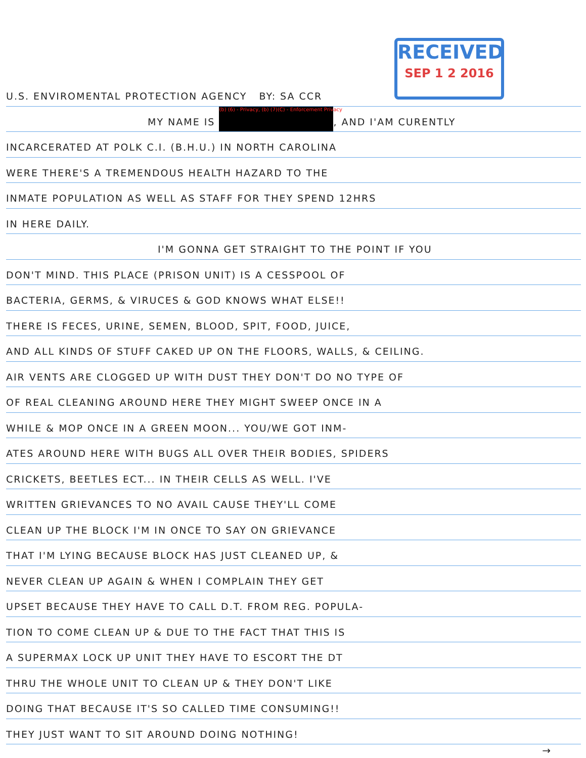RECEIVED
SEP 1 2 2016
U.S. ENVIROMENTAL PROTECTION AGENCY BY: SA CCR
MY NAME IS (b) (6) - Privacy, (b) (7)(C) - Enforcement Privacy, AND I'AM CURENTLY
INCARCERATED AT POLK C.I. (B.H.U.) IN NORTH CAROLINA
WERE THERE'S A TREMENDOUS HEALTH HAZARD TO THE
INMATE POPULATION AS WELL AS STAFF FOR THEY SPEND 12HRS
IN HERE DAILY.
I'M GONNA GET STRAIGHT TO THE POINT IF YOU
DON'T MIND. THIS PLACE (PRISON UNIT) IS A CESSPOOL OF
BACTERIA, GERMS, & VIRUCES & GOD KNOWS WHAT ELSE!!
THERE IS FECES, URINE, SEMEN, BLOOD, SPIT, FOOD, JUICE,
AND ALL KINDS OF STUFF CAKED UP ON THE FLOORS, WALLS, & CEILING.
AIR VENTS ARE CLOGGED UP WITH DUST THEY DON'T DO NO TYPE OF
OF REAL CLEANING AROUND HERE THEY MIGHT SWEEP ONCE IN A
WHILE & MOP ONCE IN A GREEN MOON... YOU/WE GOT INM-
ATES AROUND HERE WITH BUGS ALL OVER THEIR BODIES, SPIDERS
CRICKETS, BEETLES ECT... IN THEIR CELLS AS WELL. I'VE
WRITTEN GRIEVANCES TO NO AVAIL CAUSE THEY'LL COME
CLEAN UP THE BLOCK I'M IN ONCE TO SAY ON GRIEVANCE
THAT I'M LYING BECAUSE BLOCK HAS JUST CLEANED UP, &
NEVER CLEAN UP AGAIN & WHEN I COMPLAIN THEY GET
UPSET BECAUSE THEY HAVE TO CALL D.T. FROM REG. POPULA-
TION TO COME CLEAN UP & DUE TO THE FACT THAT THIS IS
A SUPERMAX LOCK UP UNIT THEY HAVE TO ESCORT THE DT
THRU THE WHOLE UNIT TO CLEAN UP & THEY DON'T LIKE
DOING THAT BECAUSE IT'S SO CALLED TIME CONSUMING!!
THEY JUST WANT TO SIT AROUND DOING NOTHING!
→